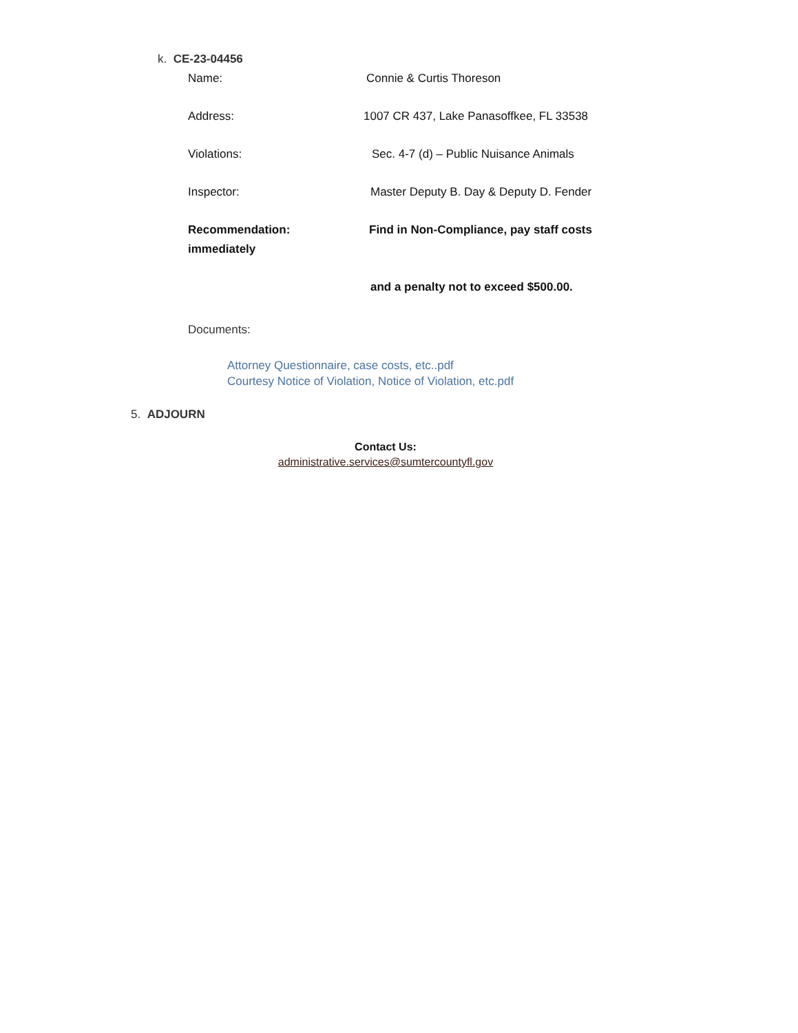k. CE-23-04456
Name: Connie & Curtis Thoreson
Address: 1007 CR 437, Lake Panasoffkee, FL 33538
Violations: Sec. 4-7 (d) – Public Nuisance Animals
Inspector: Master Deputy B. Day & Deputy D. Fender
Recommendation: Find in Non-Compliance, pay staff costs
immediately
and a penalty not to exceed $500.00.
Documents:
Attorney Questionnaire, case costs, etc..pdf
Courtesy Notice of Violation, Notice of Violation, etc.pdf
5. ADJOURN
Contact Us:
administrative.services@sumtercountyfl.gov